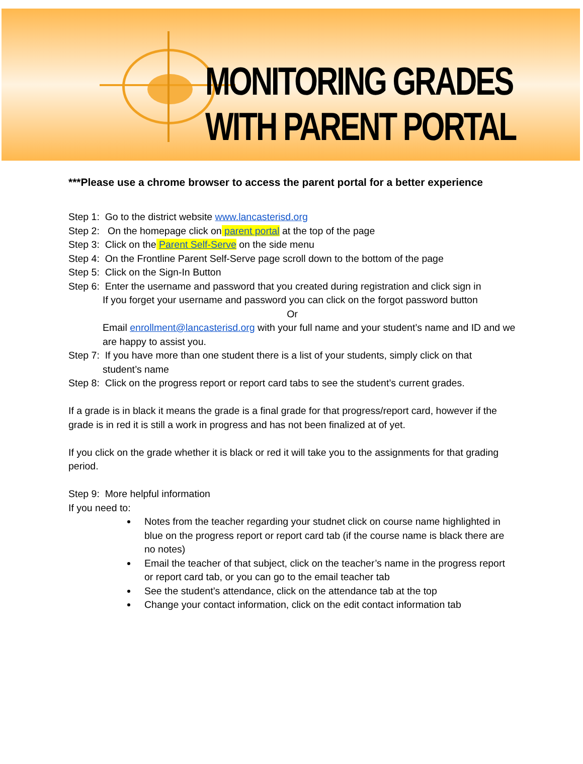MONITORING GRADES WITH PARENT PORTAL
***Please use a chrome browser to access the parent portal for a better experience
Step 1: Go to the district website www.lancasterisd.org
Step 2: On the homepage click on parent portal at the top of the page
Step 3: Click on the Parent Self-Serve on the side menu
Step 4: On the Frontline Parent Self-Serve page scroll down to the bottom of the page
Step 5: Click on the Sign-In Button
Step 6: Enter the username and password that you created during registration and click sign in
If you forget your username and password you can click on the forgot password button
Or
Email enrollment@lancasterisd.org with your full name and your student’s name and ID and we are happy to assist you.
Step 7: If you have more than one student there is a list of your students, simply click on that
student’s name
Step 8: Click on the progress report or report card tabs to see the student’s current grades.
If a grade is in black it means the grade is a final grade for that progress/report card, however if the grade is in red it is still a work in progress and has not been finalized at of yet.
If you click on the grade whether it is black or red it will take you to the assignments for that grading period.
Step 9: More helpful information
If you need to:
Notes from the teacher regarding your studnet click on course name highlighted in blue on the progress report or report card tab (if the course name is black there are no notes)
Email the teacher of that subject, click on the teacher’s name in the progress report or report card tab, or you can go to the email teacher tab
See the student’s attendance, click on the attendance tab at the top
Change your contact information, click on the edit contact information tab